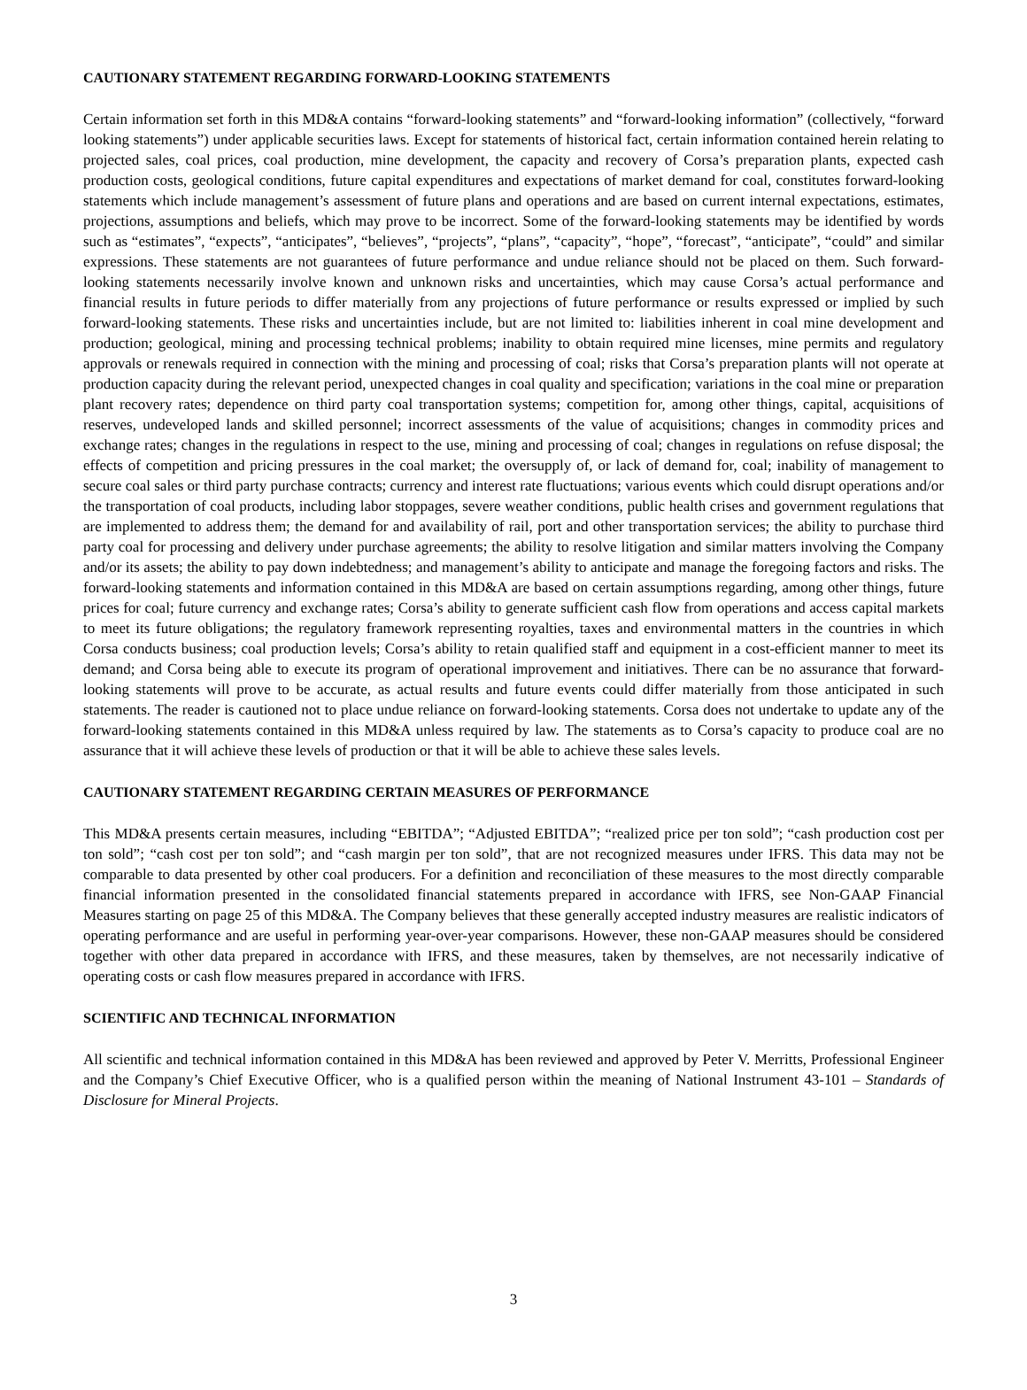CAUTIONARY STATEMENT REGARDING FORWARD-LOOKING STATEMENTS
Certain information set forth in this MD&A contains “forward-looking statements” and “forward-looking information” (collectively, “forward looking statements”) under applicable securities laws. Except for statements of historical fact, certain information contained herein relating to projected sales, coal prices, coal production, mine development, the capacity and recovery of Corsa’s preparation plants, expected cash production costs, geological conditions, future capital expenditures and expectations of market demand for coal, constitutes forward-looking statements which include management’s assessment of future plans and operations and are based on current internal expectations, estimates, projections, assumptions and beliefs, which may prove to be incorrect. Some of the forward-looking statements may be identified by words such as “estimates”, “expects”, “anticipates”, “believes”, “projects”, “plans”, “capacity”, “hope”, “forecast”, “anticipate”, “could” and similar expressions. These statements are not guarantees of future performance and undue reliance should not be placed on them. Such forward-looking statements necessarily involve known and unknown risks and uncertainties, which may cause Corsa’s actual performance and financial results in future periods to differ materially from any projections of future performance or results expressed or implied by such forward-looking statements. These risks and uncertainties include, but are not limited to: liabilities inherent in coal mine development and production; geological, mining and processing technical problems; inability to obtain required mine licenses, mine permits and regulatory approvals or renewals required in connection with the mining and processing of coal; risks that Corsa’s preparation plants will not operate at production capacity during the relevant period, unexpected changes in coal quality and specification; variations in the coal mine or preparation plant recovery rates; dependence on third party coal transportation systems; competition for, among other things, capital, acquisitions of reserves, undeveloped lands and skilled personnel; incorrect assessments of the value of acquisitions; changes in commodity prices and exchange rates; changes in the regulations in respect to the use, mining and processing of coal; changes in regulations on refuse disposal; the effects of competition and pricing pressures in the coal market; the oversupply of, or lack of demand for, coal; inability of management to secure coal sales or third party purchase contracts; currency and interest rate fluctuations; various events which could disrupt operations and/or the transportation of coal products, including labor stoppages, severe weather conditions, public health crises and government regulations that are implemented to address them; the demand for and availability of rail, port and other transportation services; the ability to purchase third party coal for processing and delivery under purchase agreements; the ability to resolve litigation and similar matters involving the Company and/or its assets; the ability to pay down indebtedness; and management’s ability to anticipate and manage the foregoing factors and risks. The forward-looking statements and information contained in this MD&A are based on certain assumptions regarding, among other things, future prices for coal; future currency and exchange rates; Corsa’s ability to generate sufficient cash flow from operations and access capital markets to meet its future obligations; the regulatory framework representing royalties, taxes and environmental matters in the countries in which Corsa conducts business; coal production levels; Corsa’s ability to retain qualified staff and equipment in a cost-efficient manner to meet its demand; and Corsa being able to execute its program of operational improvement and initiatives. There can be no assurance that forward-looking statements will prove to be accurate, as actual results and future events could differ materially from those anticipated in such statements. The reader is cautioned not to place undue reliance on forward-looking statements. Corsa does not undertake to update any of the forward-looking statements contained in this MD&A unless required by law. The statements as to Corsa’s capacity to produce coal are no assurance that it will achieve these levels of production or that it will be able to achieve these sales levels.
CAUTIONARY STATEMENT REGARDING CERTAIN MEASURES OF PERFORMANCE
This MD&A presents certain measures, including “EBITDA”; “Adjusted EBITDA”; “realized price per ton sold”; “cash production cost per ton sold”; “cash cost per ton sold”; and “cash margin per ton sold”, that are not recognized measures under IFRS. This data may not be comparable to data presented by other coal producers. For a definition and reconciliation of these measures to the most directly comparable financial information presented in the consolidated financial statements prepared in accordance with IFRS, see Non-GAAP Financial Measures starting on page 25 of this MD&A. The Company believes that these generally accepted industry measures are realistic indicators of operating performance and are useful in performing year-over-year comparisons. However, these non-GAAP measures should be considered together with other data prepared in accordance with IFRS, and these measures, taken by themselves, are not necessarily indicative of operating costs or cash flow measures prepared in accordance with IFRS.
SCIENTIFIC AND TECHNICAL INFORMATION
All scientific and technical information contained in this MD&A has been reviewed and approved by Peter V. Merritts, Professional Engineer and the Company’s Chief Executive Officer, who is a qualified person within the meaning of National Instrument 43-101 – Standards of Disclosure for Mineral Projects.
3